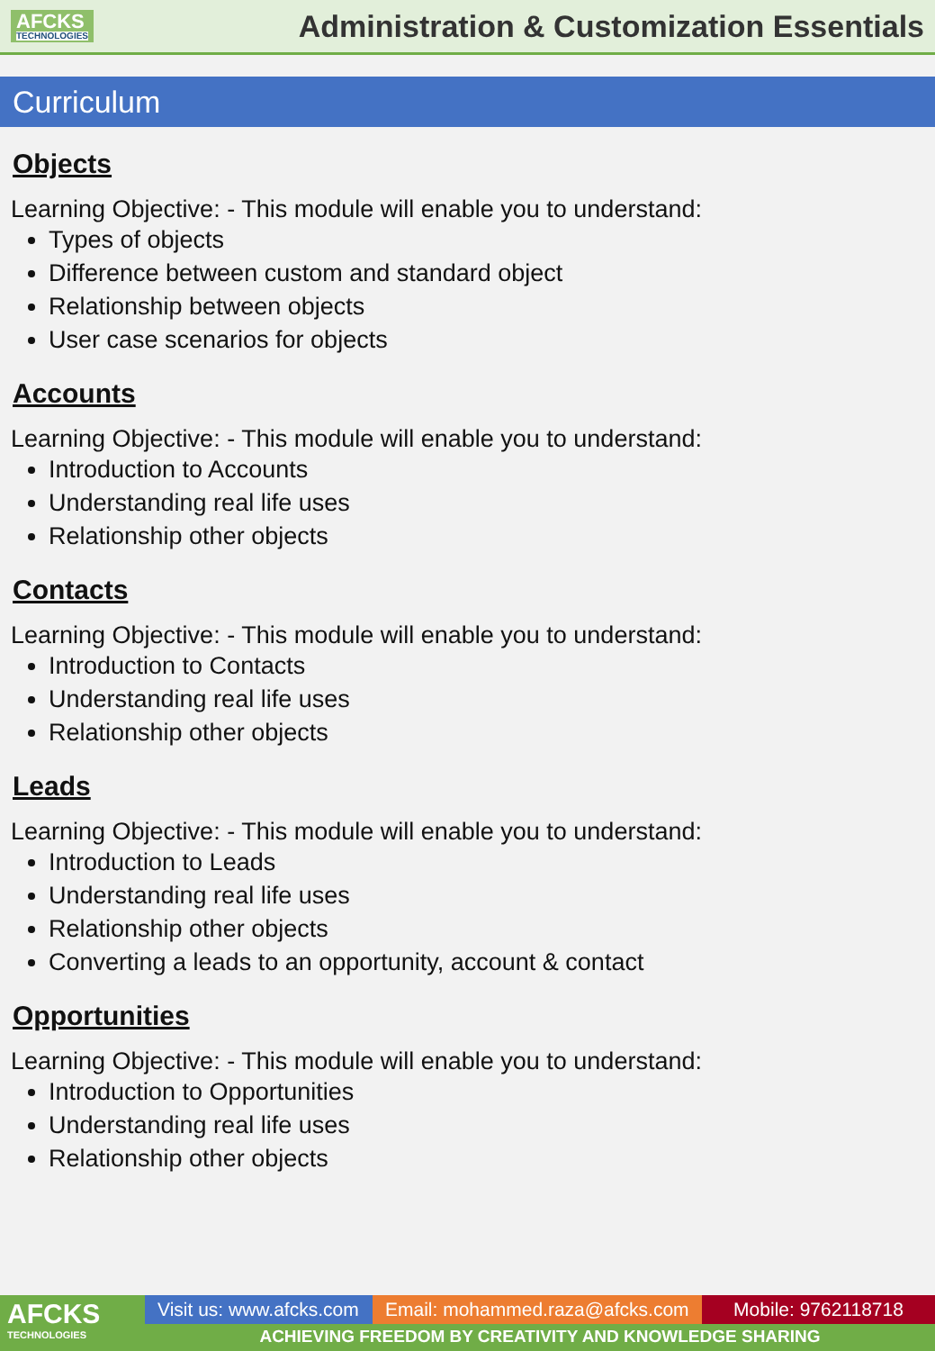AFCKS
TECHNOLOGIES
Administration & Customization Essentials
Curriculum
Objects
Learning Objective: - This module will enable you to understand:
Types of objects
Difference between custom and standard object
Relationship between objects
User case scenarios for objects
Accounts
Learning Objective: - This module will enable you to understand:
Introduction to Accounts
Understanding real life uses
Relationship other objects
Contacts
Learning Objective: - This module will enable you to understand:
Introduction to Contacts
Understanding real life uses
Relationship other objects
Leads
Learning Objective: - This module will enable you to understand:
Introduction to Leads
Understanding real life uses
Relationship other objects
Converting a leads to an opportunity, account & contact
Opportunities
Learning Objective: - This module will enable you to understand:
Introduction to Opportunities
Understanding real life uses
Relationship other objects
AFCKS
TECHNOLOGIES
Visit us: www.afcks.com
Email: mohammed.raza@afcks.com
Mobile: 9762118718
ACHIEVING FREEDOM BY CREATIVITY AND KNOWLEDGE SHARING